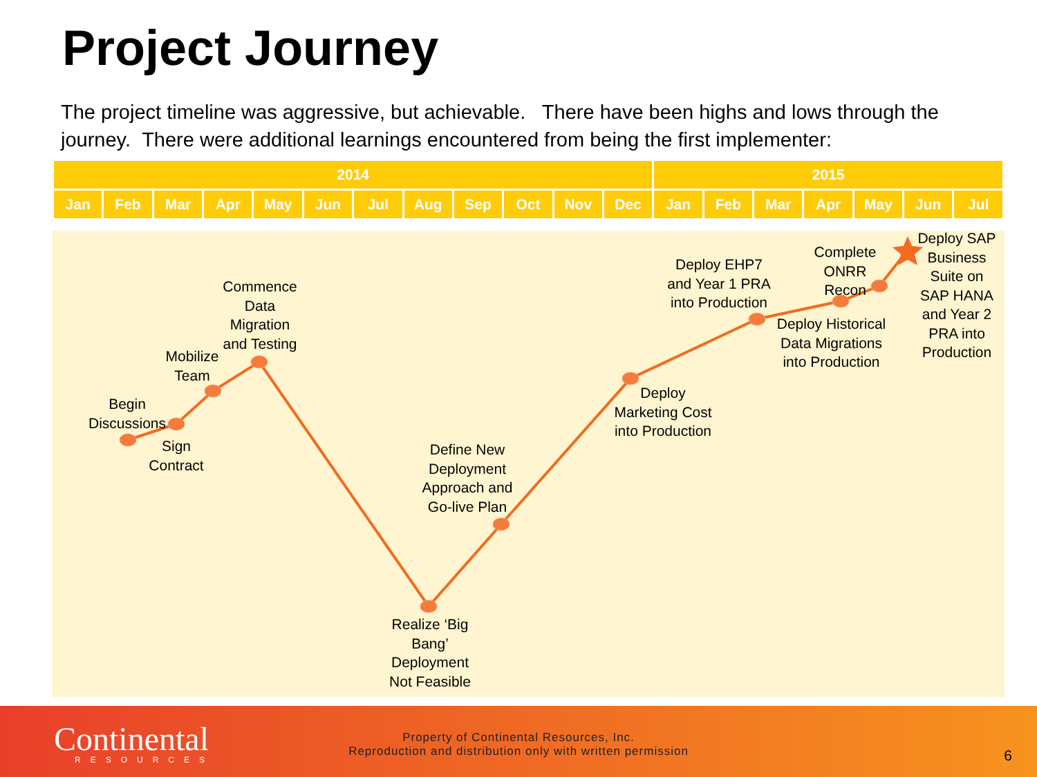Project Journey
The project timeline was aggressive, but achievable. There have been highs and lows through the journey. There were additional learnings encountered from being the first implementer:
| 2014 | | | | | | | | | | | | 2015 | | | | | | |
| --- | --- | --- | --- | --- | --- | --- | --- | --- | --- | --- | --- | --- | --- | --- | --- | --- | --- | --- |
| Jan | Feb | Mar | Apr | May | Jun | Jul | Aug | Sep | Oct | Nov | Dec | Jan | Feb | Mar | Apr | May | Jun | Jul |
Begin Discussions
Sign Contract
Mobilize Team
Commence Data Migration and Testing
Realize ‘Big Bang’ Deployment Not Feasible
Define New Deployment Approach and Go-live Plan
Deploy Marketing Cost into Production
Deploy EHP7 and Year 1 PRA into Production
Deploy Historical Data Migrations into Production
Complete ONRR Recon
Deploy SAP Business Suite on SAP HANA and Year 2 PRA into Production
Continental
RESOURCES
Property of Continental Resources, Inc.
Reproduction and distribution only with written permission
6